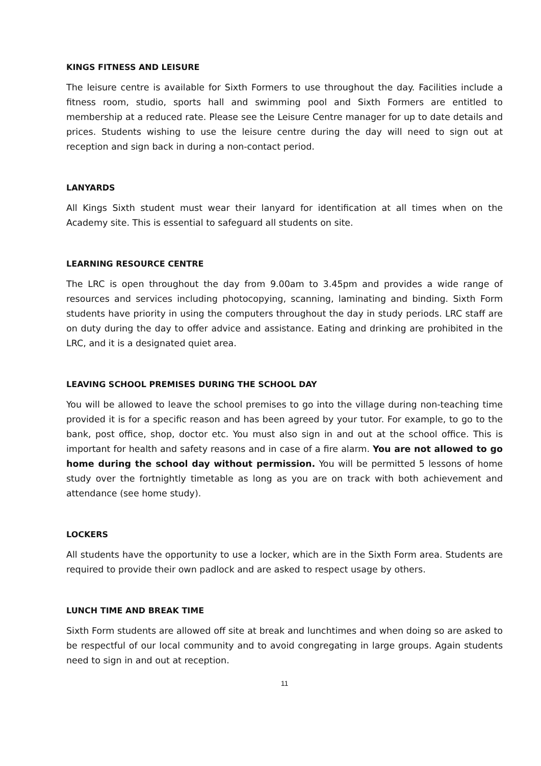KINGS FITNESS AND LEISURE
The leisure centre is available for Sixth Formers to use throughout the day. Facilities include a fitness room, studio, sports hall and swimming pool and Sixth Formers are entitled to membership at a reduced rate. Please see the Leisure Centre manager for up to date details and prices. Students wishing to use the leisure centre during the day will need to sign out at reception and sign back in during a non-contact period.
LANYARDS
All Kings Sixth student must wear their lanyard for identification at all times when on the Academy site. This is essential to safeguard all students on site.
LEARNING RESOURCE CENTRE
The LRC is open throughout the day from 9.00am to 3.45pm and provides a wide range of resources and services including photocopying, scanning, laminating and binding. Sixth Form students have priority in using the computers throughout the day in study periods. LRC staff are on duty during the day to offer advice and assistance. Eating and drinking are prohibited in the LRC, and it is a designated quiet area.
LEAVING SCHOOL PREMISES DURING THE SCHOOL DAY
You will be allowed to leave the school premises to go into the village during non-teaching time provided it is for a specific reason and has been agreed by your tutor. For example, to go to the bank, post office, shop, doctor etc. You must also sign in and out at the school office. This is important for health and safety reasons and in case of a fire alarm. You are not allowed to go home during the school day without permission. You will be permitted 5 lessons of home study over the fortnightly timetable as long as you are on track with both achievement and attendance (see home study).
LOCKERS
All students have the opportunity to use a locker, which are in the Sixth Form area. Students are required to provide their own padlock and are asked to respect usage by others.
LUNCH TIME AND BREAK TIME
Sixth Form students are allowed off site at break and lunchtimes and when doing so are asked to be respectful of our local community and to avoid congregating in large groups. Again students need to sign in and out at reception.
11